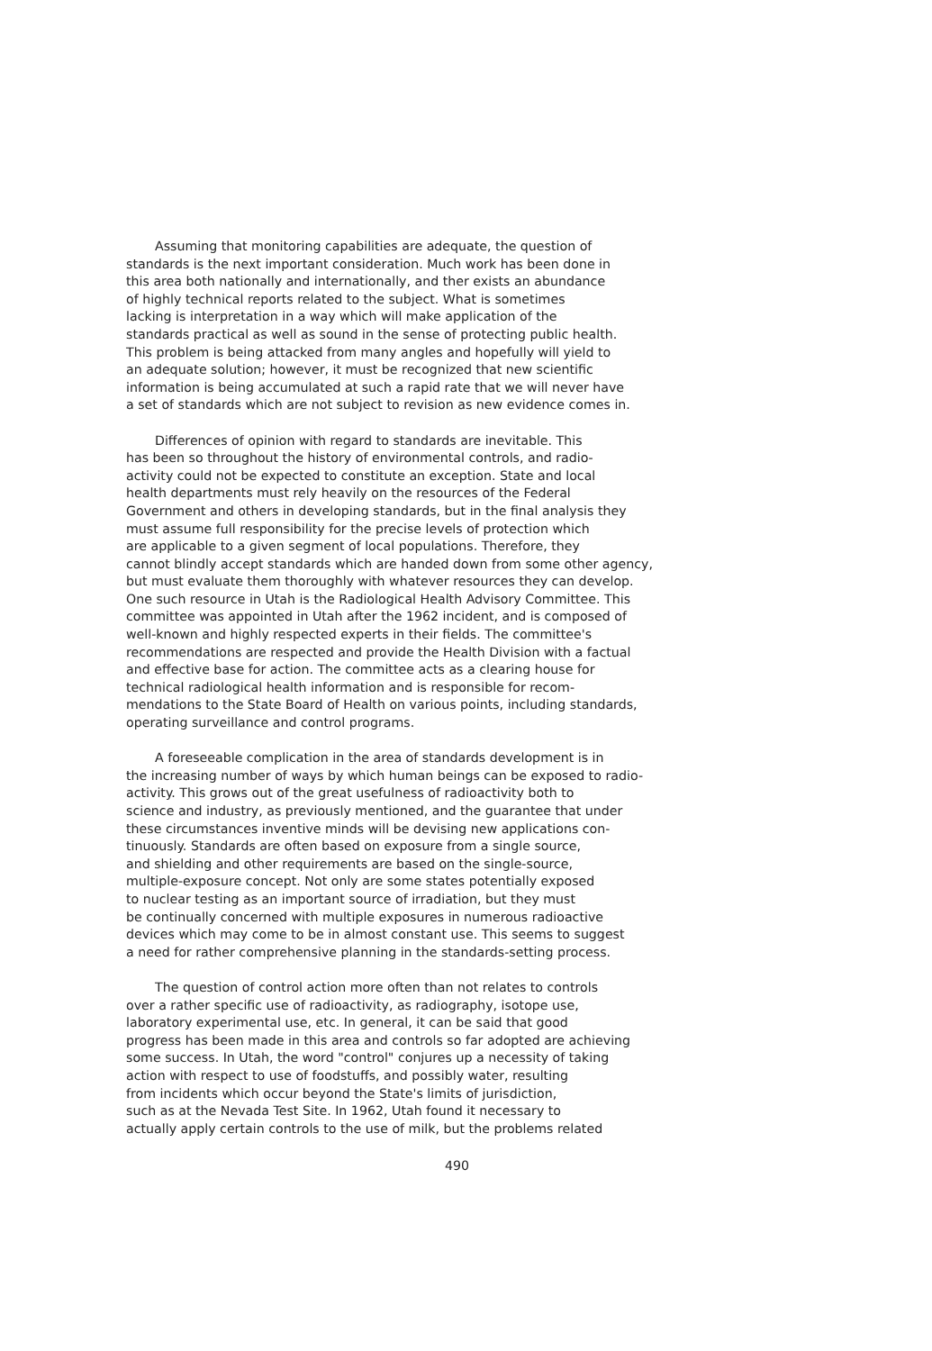Assuming that monitoring capabilities are adequate, the question of standards is the next important consideration. Much work has been done in this area both nationally and internationally, and ther exists an abundance of highly technical reports related to the subject. What is sometimes lacking is interpretation in a way which will make application of the standards practical as well as sound in the sense of protecting public health. This problem is being attacked from many angles and hopefully will yield to an adequate solution; however, it must be recognized that new scientific information is being accumulated at such a rapid rate that we will never have a set of standards which are not subject to revision as new evidence comes in.
Differences of opinion with regard to standards are inevitable. This has been so throughout the history of environmental controls, and radio- activity could not be expected to constitute an exception. State and local health departments must rely heavily on the resources of the Federal Government and others in developing standards, but in the final analysis they must assume full responsibility for the precise levels of protection which are applicable to a given segment of local populations. Therefore, they cannot blindly accept standards which are handed down from some other agency, but must evaluate them thoroughly with whatever resources they can develop. One such resource in Utah is the Radiological Health Advisory Committee. This committee was appointed in Utah after the 1962 incident, and is composed of well-known and highly respected experts in their fields. The committee's recommendations are respected and provide the Health Division with a factual and effective base for action. The committee acts as a clearing house for technical radiological health information and is responsible for recom- mendations to the State Board of Health on various points, including standards, operating surveillance and control programs.
A foreseeable complication in the area of standards development is in the increasing number of ways by which human beings can be exposed to radio- activity. This grows out of the great usefulness of radioactivity both to science and industry, as previously mentioned, and the guarantee that under these circumstances inventive minds will be devising new applications con- tinuously. Standards are often based on exposure from a single source, and shielding and other requirements are based on the single-source, multiple-exposure concept. Not only are some states potentially exposed to nuclear testing as an important source of irradiation, but they must be continually concerned with multiple exposures in numerous radioactive devices which may come to be in almost constant use. This seems to suggest a need for rather comprehensive planning in the standards-setting process.
The question of control action more often than not relates to controls over a rather specific use of radioactivity, as radiography, isotope use, laboratory experimental use, etc. In general, it can be said that good progress has been made in this area and controls so far adopted are achieving some success. In Utah, the word "control" conjures up a necessity of taking action with respect to use of foodstuffs, and possibly water, resulting from incidents which occur beyond the State's limits of jurisdiction, such as at the Nevada Test Site. In 1962, Utah found it necessary to actually apply certain controls to the use of milk, but the problems related
490